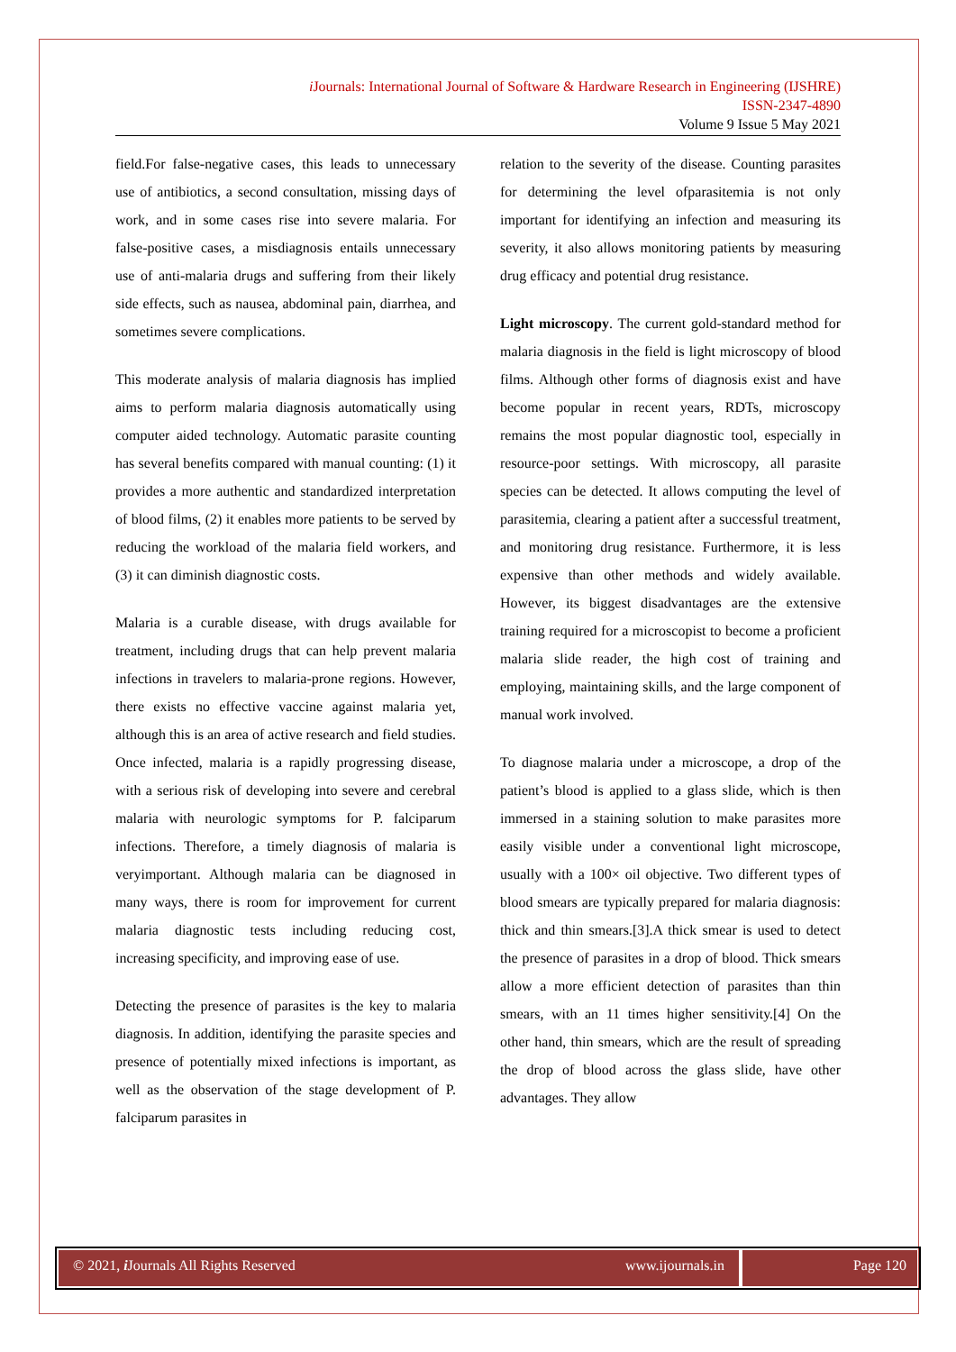i Journals: International Journal of Software & Hardware Research in Engineering (IJSHRE)
ISSN-2347-4890
Volume 9 Issue 5 May 2021
field.For false-negative cases, this leads to unnecessary use of antibiotics, a second consultation, missing days of work, and in some cases rise into severe malaria. For false-positive cases, a misdiagnosis entails unnecessary use of anti-malaria drugs and suffering from their likely side effects, such as nausea, abdominal pain, diarrhea, and sometimes severe complications.
This moderate analysis of malaria diagnosis has implied aims to perform malaria diagnosis automatically using computer aided technology. Automatic parasite counting has several benefits compared with manual counting: (1) it provides a more authentic and standardized interpretation of blood films, (2) it enables more patients to be served by reducing the workload of the malaria field workers, and (3) it can diminish diagnostic costs.
Malaria is a curable disease, with drugs available for treatment, including drugs that can help prevent malaria infections in travelers to malaria-prone regions. However, there exists no effective vaccine against malaria yet, although this is an area of active research and field studies. Once infected, malaria is a rapidly progressing disease, with a serious risk of developing into severe and cerebral malaria with neurologic symptoms for P. falciparum infections. Therefore, a timely diagnosis of malaria is veryimportant. Although malaria can be diagnosed in many ways, there is room for improvement for current malaria diagnostic tests including reducing cost, increasing specificity, and improving ease of use.
Detecting the presence of parasites is the key to malaria diagnosis. In addition, identifying the parasite species and presence of potentially mixed infections is important, as well as the observation of the stage development of P. falciparum parasites in
relation to the severity of the disease. Counting parasites for determining the level ofparasitemia is not only important for identifying an infection and measuring its severity, it also allows monitoring patients by measuring drug efficacy and potential drug resistance.
Light microscopy. The current gold-standard method for malaria diagnosis in the field is light microscopy of blood films. Although other forms of diagnosis exist and have become popular in recent years, RDTs, microscopy remains the most popular diagnostic tool, especially in resource-poor settings. With microscopy, all parasite species can be detected. It allows computing the level of parasitemia, clearing a patient after a successful treatment, and monitoring drug resistance. Furthermore, it is less expensive than other methods and widely available. However, its biggest disadvantages are the extensive training required for a microscopist to become a proficient malaria slide reader, the high cost of training and employing, maintaining skills, and the large component of manual work involved.
To diagnose malaria under a microscope, a drop of the patient’s blood is applied to a glass slide, which is then immersed in a staining solution to make parasites more easily visible under a conventional light microscope, usually with a 100× oil objective. Two different types of blood smears are typically prepared for malaria diagnosis: thick and thin smears.[3].A thick smear is used to detect the presence of parasites in a drop of blood. Thick smears allow a more efficient detection of parasites than thin smears, with an 11 times higher sensitivity.[4] On the other hand, thin smears, which are the result of spreading the drop of blood across the glass slide, have other advantages. They allow
© 2021, i Journals All Rights Reserved www.ijournals.in
Page 120